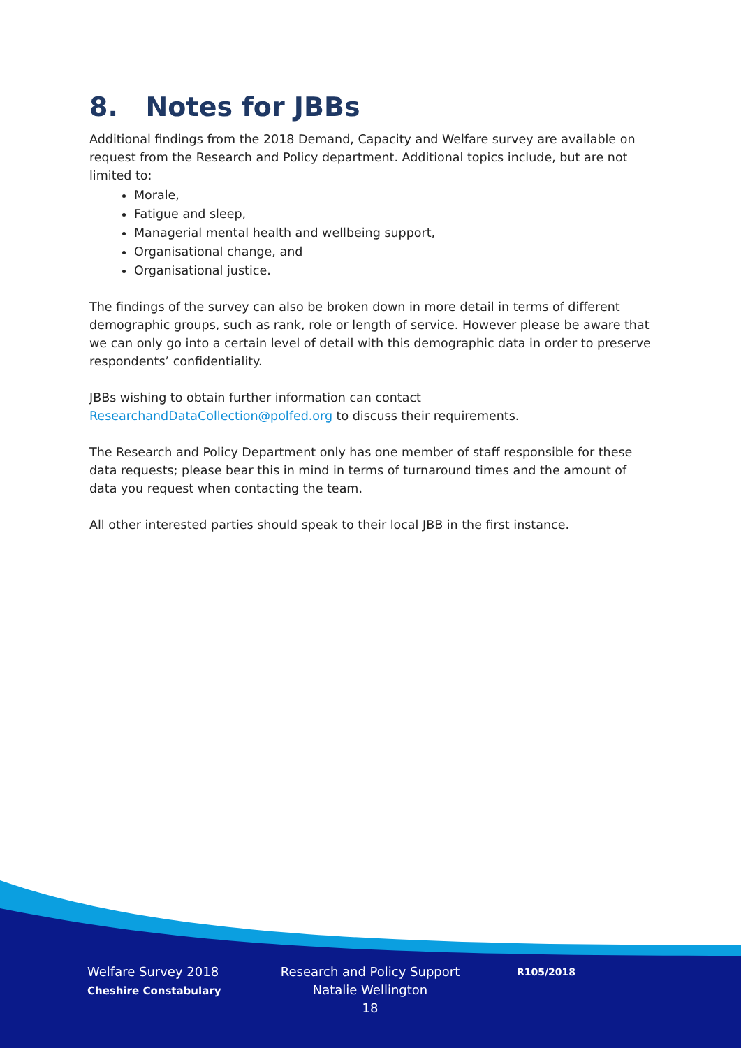8. Notes for JBBs
Additional findings from the 2018 Demand, Capacity and Welfare survey are available on request from the Research and Policy department. Additional topics include, but are not limited to:
Morale,
Fatigue and sleep,
Managerial mental health and wellbeing support,
Organisational change, and
Organisational justice.
The findings of the survey can also be broken down in more detail in terms of different demographic groups, such as rank, role or length of service. However please be aware that we can only go into a certain level of detail with this demographic data in order to preserve respondents’ confidentiality.
JBBs wishing to obtain further information can contact ResearchandDataCollection@polfed.org to discuss their requirements.
The Research and Policy Department only has one member of staff responsible for these data requests; please bear this in mind in terms of turnaround times and the amount of data you request when contacting the team.
All other interested parties should speak to their local JBB in the first instance.
Welfare Survey 2018
Cheshire Constabulary
Research and Policy Support
Natalie Wellington
18
R105/2018